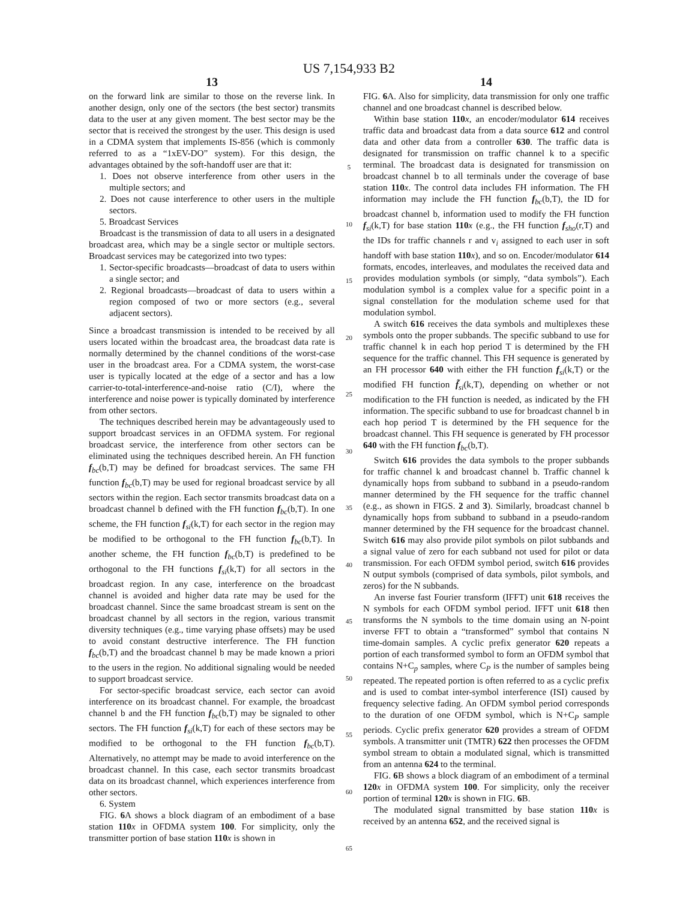US 7,154,933 B2
13
on the forward link are similar to those on the reverse link. In another design, only one of the sectors (the best sector) transmits data to the user at any given moment. The best sector may be the sector that is received the strongest by the user. This design is used in a CDMA system that implements IS-856 (which is commonly referred to as a “1xEV-DO” system). For this design, the advantages obtained by the soft-handoff user are that it:
1. Does not observe interference from other users in the multiple sectors; and
2. Does not cause interference to other users in the multiple sectors.
5. Broadcast Services
Broadcast is the transmission of data to all users in a designated broadcast area, which may be a single sector or multiple sectors. Broadcast services may be categorized into two types:
1. Sector-specific broadcasts—broadcast of data to users within a single sector; and
2. Regional broadcasts—broadcast of data to users within a region composed of two or more sectors (e.g., several adjacent sectors).
Since a broadcast transmission is intended to be received by all users located within the broadcast area, the broadcast data rate is normally determined by the channel conditions of the worst-case user in the broadcast area. For a CDMA system, the worst-case user is typically located at the edge of a sector and has a low carrier-to-total-interference-and-noise ratio (C/I), where the interference and noise power is typically dominated by interference from other sectors.
The techniques described herein may be advantageously used to support broadcast services in an OFDMA system. For regional broadcast service, the interference from other sectors can be eliminated using the techniques described herein. An FH function f<sub>bc</sub>(b,T) may be defined for broadcast services. The same FH function f<sub>bc</sub>(b,T) may be used for regional broadcast service by all sectors within the region. Each sector transmits broadcast data on a broadcast channel b defined with the FH function f<sub>bc</sub>(b,T). In one scheme, the FH function f<sub>si</sub>(k,T) for each sector in the region may be modified to be orthogonal to the FH function f<sub>bc</sub>(b,T). In another scheme, the FH function f<sub>bc</sub>(b,T) is predefined to be orthogonal to the FH functions f<sub>si</sub>(k,T) for all sectors in the broadcast region. In any case, interference on the broadcast channel is avoided and higher data rate may be used for the broadcast channel. Since the same broadcast stream is sent on the broadcast channel by all sectors in the region, various transmit diversity techniques (e.g., time varying phase offsets) may be used to avoid constant destructive interference. The FH function f<sub>bc</sub>(b,T) and the broadcast channel b may be made known a priori to the users in the region. No additional signaling would be needed to support broadcast service.
For sector-specific broadcast service, each sector can avoid interference on its broadcast channel. For example, the broadcast channel b and the FH function f<sub>bc</sub>(b,T) may be signaled to other sectors. The FH function f<sub>si</sub>(k,T) for each of these sectors may be modified to be orthogonal to the FH function f<sub>bc</sub>(b,T). Alternatively, no attempt may be made to avoid interference on the broadcast channel. In this case, each sector transmits broadcast data on its broadcast channel, which experiences interference from other sectors.
6. System
FIG. 6 A shows a block diagram of an embodiment of a base station 110 x in OFDMA system 100. For simplicity, only the transmitter portion of base station 110 x is shown in
5
10
15
20
25
30
35
40
45
50
55
60
65
14
FIG. 6 A. Also for simplicity, data transmission for only one traffic channel and one broadcast channel is described below.
Within base station 110 x, an encoder/modulator 614 receives traffic data and broadcast data from a data source 612 and control data and other data from a controller 630. The traffic data is designated for transmission on traffic channel k to a specific terminal. The broadcast data is designated for transmission on broadcast channel b to all terminals under the coverage of base station 110 x. The control data includes FH information. The FH information may include the FH function f<sub>bc</sub>(b,T), the ID for broadcast channel b, information used to modify the FH function f<sub>si</sub>(k,T) for base station 110 x (e.g., the FH function f<sub>sho</sub>(r,T) and the IDs for traffic channels r and v<sub>i</sub> assigned to each user in soft handoff with base station 110 x), and so on. Encoder/modulator 614 formats, encodes, interleaves, and modulates the received data and provides modulation symbols (or simply, “data symbols”). Each modulation symbol is a complex value for a specific point in a signal constellation for the modulation scheme used for that modulation symbol.
A switch 616 receives the data symbols and multiplexes these symbols onto the proper subbands. The specific subband to use for traffic channel k in each hop period T is determined by the FH sequence for the traffic channel. This FH sequence is generated by an FH processor 640 with either the FH function f<sub>si</sub>(k,T) or the modified FH function f̃<sub>si</sub>(k,T), depending on whether or not modification to the FH function is needed, as indicated by the FH information. The specific subband to use for broadcast channel b in each hop period T is determined by the FH sequence for the broadcast channel. This FH sequence is generated by FH processor 640 with the FH function f<sub>bc</sub>(b,T).
Switch 616 provides the data symbols to the proper subbands for traffic channel k and broadcast channel b. Traffic channel k dynamically hops from subband to subband in a pseudo-random manner determined by the FH sequence for the traffic channel (e.g., as shown in FIGS. 2 and 3). Similarly, broadcast channel b dynamically hops from subband to subband in a pseudo-random manner determined by the FH sequence for the broadcast channel. Switch 616 may also provide pilot symbols on pilot subbands and a signal value of zero for each subband not used for pilot or data transmission. For each OFDM symbol period, switch 616 provides N output symbols (comprised of data symbols, pilot symbols, and zeros) for the N subbands.
An inverse fast Fourier transform (IFFT) unit 618 receives the N symbols for each OFDM symbol period. IFFT unit 618 then transforms the N symbols to the time domain using an N-point inverse FFT to obtain a “transformed” symbol that contains N time-domain samples. A cyclic prefix generator 620 repeats a portion of each transformed symbol to form an OFDM symbol that contains N+C<sub>p</sub> samples, where C<sub>P</sub> is the number of samples being repeated. The repeated portion is often referred to as a cyclic prefix and is used to combat inter-symbol interference (ISI) caused by frequency selective fading. An OFDM symbol period corresponds to the duration of one OFDM symbol, which is N+C<sub>P</sub> sample periods. Cyclic prefix generator 620 provides a stream of OFDM symbols. A transmitter unit (TMTR) 622 then processes the OFDM symbol stream to obtain a modulated signal, which is transmitted from an antenna 624 to the terminal.
FIG. 6 B shows a block diagram of an embodiment of a terminal 120 x in OFDMA system 100. For simplicity, only the receiver portion of terminal 120 x is shown in FIG. 6 B.
The modulated signal transmitted by base station 110 x is received by an antenna 652, and the received signal is